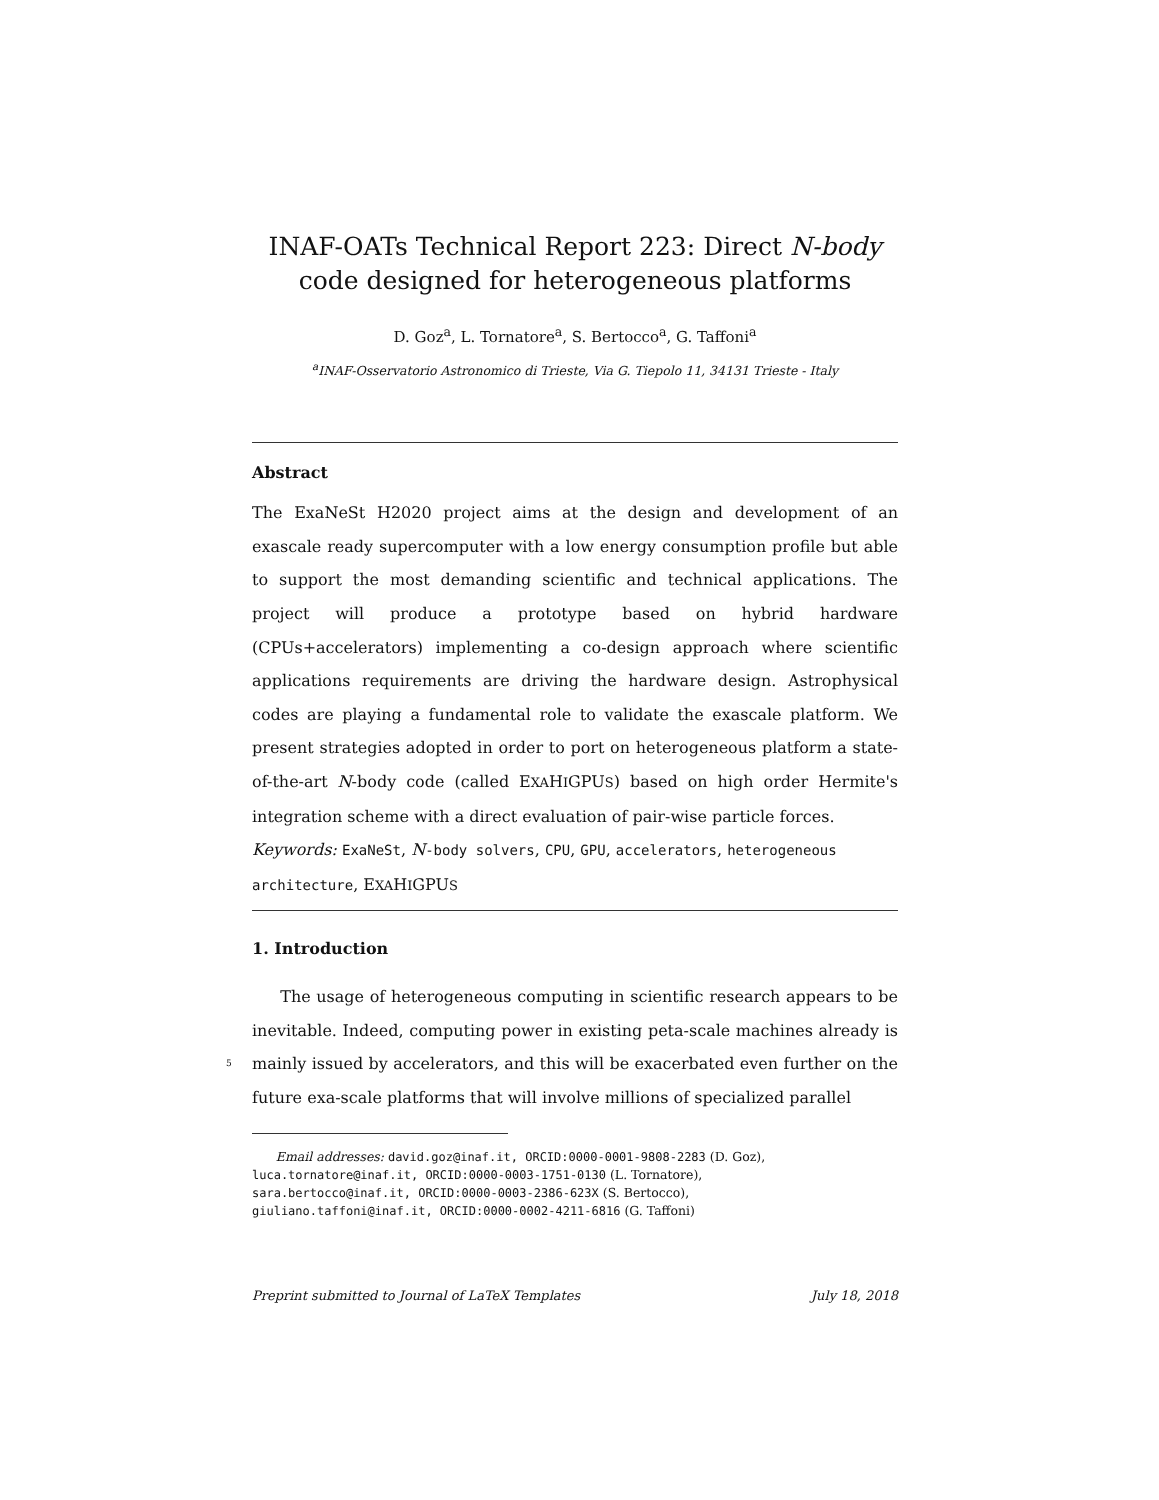INAF-OATs Technical Report 223: Direct N-body code designed for heterogeneous platforms
D. Goz<sup>a</sup>, L. Tornatore<sup>a</sup>, S. Bertocco<sup>a</sup>, G. Taffoni<sup>a</sup>
<sup>a</sup> INAF-Osservatorio Astronomico di Trieste, Via G. Tiepolo 11, 34131 Trieste - Italy
Abstract
The ExaNeSt H2020 project aims at the design and development of an exascale ready supercomputer with a low energy consumption profile but able to support the most demanding scientific and technical applications. The project will produce a prototype based on hybrid hardware (CPUs+accelerators) implementing a co-design approach where scientific applications requirements are driving the hardware design. Astrophysical codes are playing a fundamental role to validate the exascale platform. We present strategies adopted in order to port on heterogeneous platform a state-of-the-art N-body code (called EXAHIGPUS) based on high order Hermite's integration scheme with a direct evaluation of pair-wise particle forces.
Keywords: ExaNeSt, N-body solvers, CPU, GPU, accelerators, heterogeneous architecture, EXAHIGPUS
1. Introduction
The usage of heterogeneous computing in scientific research appears to be inevitable. Indeed, computing power in existing peta-scale machines already is mainly issued by accelerators, and this will be exacerbated even further on 5 the future exa-scale platforms that will involve millions of specialized parallel
Email addresses: david.goz@inaf.it, ORCID:0000-0001-9808-2283 (D. Goz),
luca.tornatore@inaf.it, ORCID:0000-0003-1751-0130 (L. Tornatore),
sara.bertocco@inaf.it, ORCID:0000-0003-2386-623X (S. Bertocco),
giuliano.taffoni@inaf.it, ORCID:0000-0002-4211-6816 (G. Taffoni)
Preprint submitted to Journal of LaTeX Templates July 18, 2018